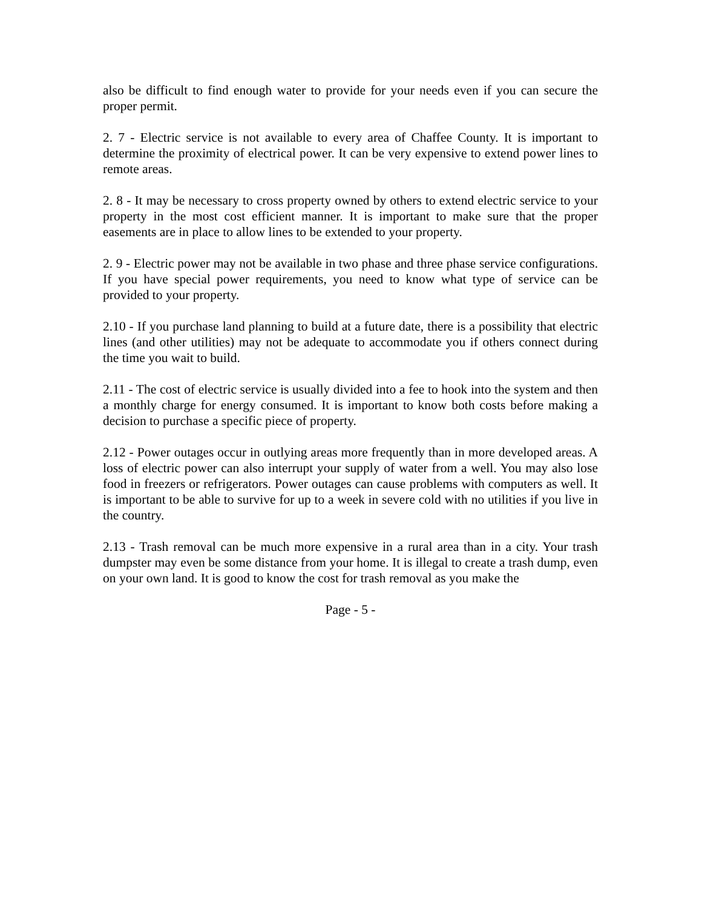also be difficult to find enough water to provide for your needs even if you can secure the proper permit.
2. 7 - Electric service is not available to every area of Chaffee County. It is important to determine the proximity of electrical power. It can be very expensive to extend power lines to remote areas.
2. 8 - It may be necessary to cross property owned by others to extend electric service to your property in the most cost efficient manner. It is important to make sure that the proper easements are in place to allow lines to be extended to your property.
2. 9 - Electric power may not be available in two phase and three phase service configurations. If you have special power requirements, you need to know what type of service can be provided to your property.
2.10 - If you purchase land planning to build at a future date, there is a possibility that electric lines (and other utilities) may not be adequate to accommodate you if others connect during the time you wait to build.
2.11 - The cost of electric service is usually divided into a fee to hook into the system and then a monthly charge for energy consumed. It is important to know both costs before making a decision to purchase a specific piece of property.
2.12 - Power outages occur in outlying areas more frequently than in more developed areas. A loss of electric power can also interrupt your supply of water from a well. You may also lose food in freezers or refrigerators. Power outages can cause problems with computers as well. It is important to be able to survive for up to a week in severe cold with no utilities if you live in the country.
2.13 - Trash removal can be much more expensive in a rural area than in a city. Your trash dumpster may even be some distance from your home. It is illegal to create a trash dump, even on your own land. It is good to know the cost for trash removal as you make the
Page - 5 -